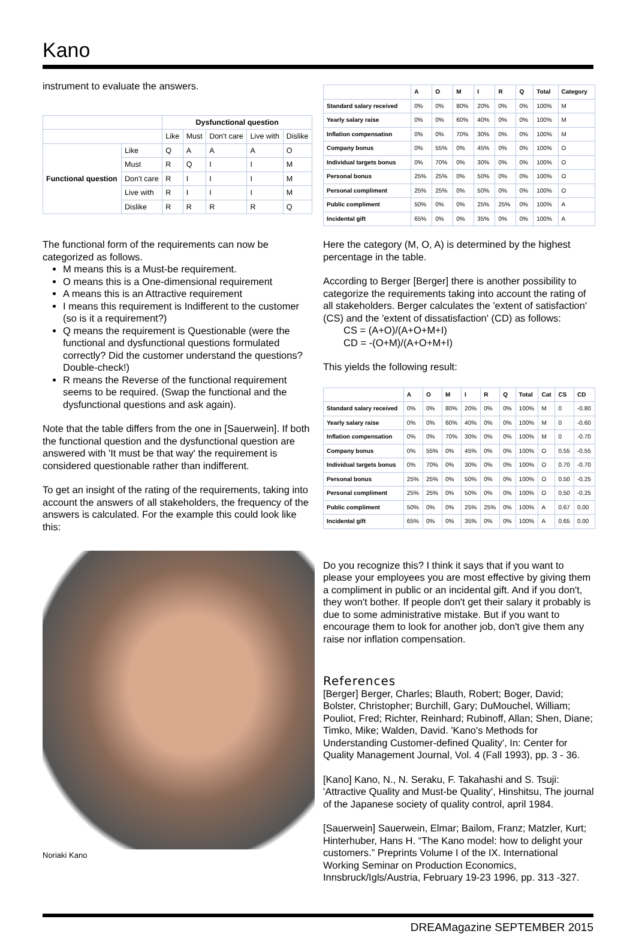Kano
instrument to evaluate the answers.
| | | Dysfunctional question | | | | |
| --- | --- | --- | --- | --- | --- | --- |
| | | Like | Must | Don't care | Live with | Dislike |
| Functional question | Like | Q | A | A | A | O |
| | Must | R | Q | I | I | M |
| | Don't care | R | I | I | I | M |
| | Live with | R | I | I | I | M |
| | Dislike | R | R | R | R | Q |
The functional form of the requirements can now be categorized as follows.
M means this is a Must-be requirement.
O means this is a One-dimensional requirement
A means this is an Attractive requirement
I means this requirement is Indifferent to the customer (so is it a requirement?)
Q means the requirement is Questionable (were the functional and dysfunctional questions formulated correctly? Did the customer understand the questions? Double-check!)
R means the Reverse of the functional requirement seems to be required. (Swap the functional and the dysfunctional questions and ask again).
Note that the table differs from the one in [Sauerwein]. If both the functional question and the dysfunctional question are answered with 'It must be that way' the requirement is considered questionable rather than indifferent.
To get an insight of the rating of the requirements, taking into account the answers of all stakeholders, the frequency of the answers is calculated. For the example this could look like this:
Noriaki Kano
| | A | O | M | I | R | Q | Total | Category |
| --- | --- | --- | --- | --- | --- | --- | --- | --- |
| Standard salary received | 0% | 0% | 80% | 20% | 0% | 0% | 100% | M |
| Yearly salary raise | 0% | 0% | 60% | 40% | 0% | 0% | 100% | M |
| Inflation compensation | 0% | 0% | 70% | 30% | 0% | 0% | 100% | M |
| Company bonus | 0% | 55% | 0% | 45% | 0% | 0% | 100% | O |
| Individual targets bonus | 0% | 70% | 0% | 30% | 0% | 0% | 100% | O |
| Personal bonus | 25% | 25% | 0% | 50% | 0% | 0% | 100% | O |
| Personal compliment | 25% | 25% | 0% | 50% | 0% | 0% | 100% | O |
| Public compliment | 50% | 0% | 0% | 25% | 25% | 0% | 100% | A |
| Incidental gift | 65% | 0% | 0% | 35% | 0% | 0% | 100% | A |
Here the category (M, O, A) is determined by the highest percentage in the table.
According to Berger [Berger] there is another possibility to categorize the requirements taking into account the rating of all stakeholders. Berger calculates the 'extent of satisfaction' (CS) and the 'extent of dissatisfaction' (CD) as follows:
CS = (A+O)/(A+O+M+I)
CD = -(O+M)/(A+O+M+I)
This yields the following result:
| | A | O | M | I | R | Q | Total | Cat | CS | CD |
| --- | --- | --- | --- | --- | --- | --- | --- | --- | --- | --- |
| Standard salary received | 0% | 0% | 80% | 20% | 0% | 0% | 100% | M | 0 | -0.80 |
| Yearly salary raise | 0% | 0% | 60% | 40% | 0% | 0% | 100% | M | 0 | -0.60 |
| Inflation compensation | 0% | 0% | 70% | 30% | 0% | 0% | 100% | M | 0 | -0.70 |
| Company bonus | 0% | 55% | 0% | 45% | 0% | 0% | 100% | O | 0.55 | -0.55 |
| Individual targets bonus | 0% | 70% | 0% | 30% | 0% | 0% | 100% | O | 0.70 | -0.70 |
| Personal bonus | 25% | 25% | 0% | 50% | 0% | 0% | 100% | O | 0.50 | -0.25 |
| Personal compliment | 25% | 25% | 0% | 50% | 0% | 0% | 100% | O | 0.50 | -0.25 |
| Public compliment | 50% | 0% | 0% | 25% | 25% | 0% | 100% | A | 0.67 | 0.00 |
| Incidental gift | 65% | 0% | 0% | 35% | 0% | 0% | 100% | A | 0.65 | 0.00 |
Do you recognize this? I think it says that if you want to please your employees you are most effective by giving them a compliment in public or an incidental gift. And if you don't, they won't bother. If people don't get their salary it probably is due to some administrative mistake. But if you want to encourage them to look for another job, don't give them any raise nor inflation compensation.
References
[Berger] Berger, Charles; Blauth, Robert; Boger, David; Bolster, Christopher; Burchill, Gary; DuMouchel, William; Pouliot, Fred; Richter, Reinhard; Rubinoff, Allan; Shen, Diane; Timko, Mike; Walden, David. 'Kano's Methods for Understanding Customer-defined Quality', In: Center for Quality Management Journal, Vol. 4 (Fall 1993), pp. 3 - 36.
[Kano] Kano, N., N. Seraku, F. Takahashi and S. Tsuji: 'Attractive Quality and Must-be Quality', Hinshitsu, The journal of the Japanese society of quality control, april 1984.
[Sauerwein] Sauerwein, Elmar; Bailom, Franz; Matzler, Kurt; Hinterhuber, Hans H. “The Kano model: how to delight your customers.” Preprints Volume I of the IX. International Working Seminar on Production Economics, Innsbruck/Igls/Austria, February 19-23 1996, pp. 313 -327.
DREAMagazine SEPTEMBER 2015